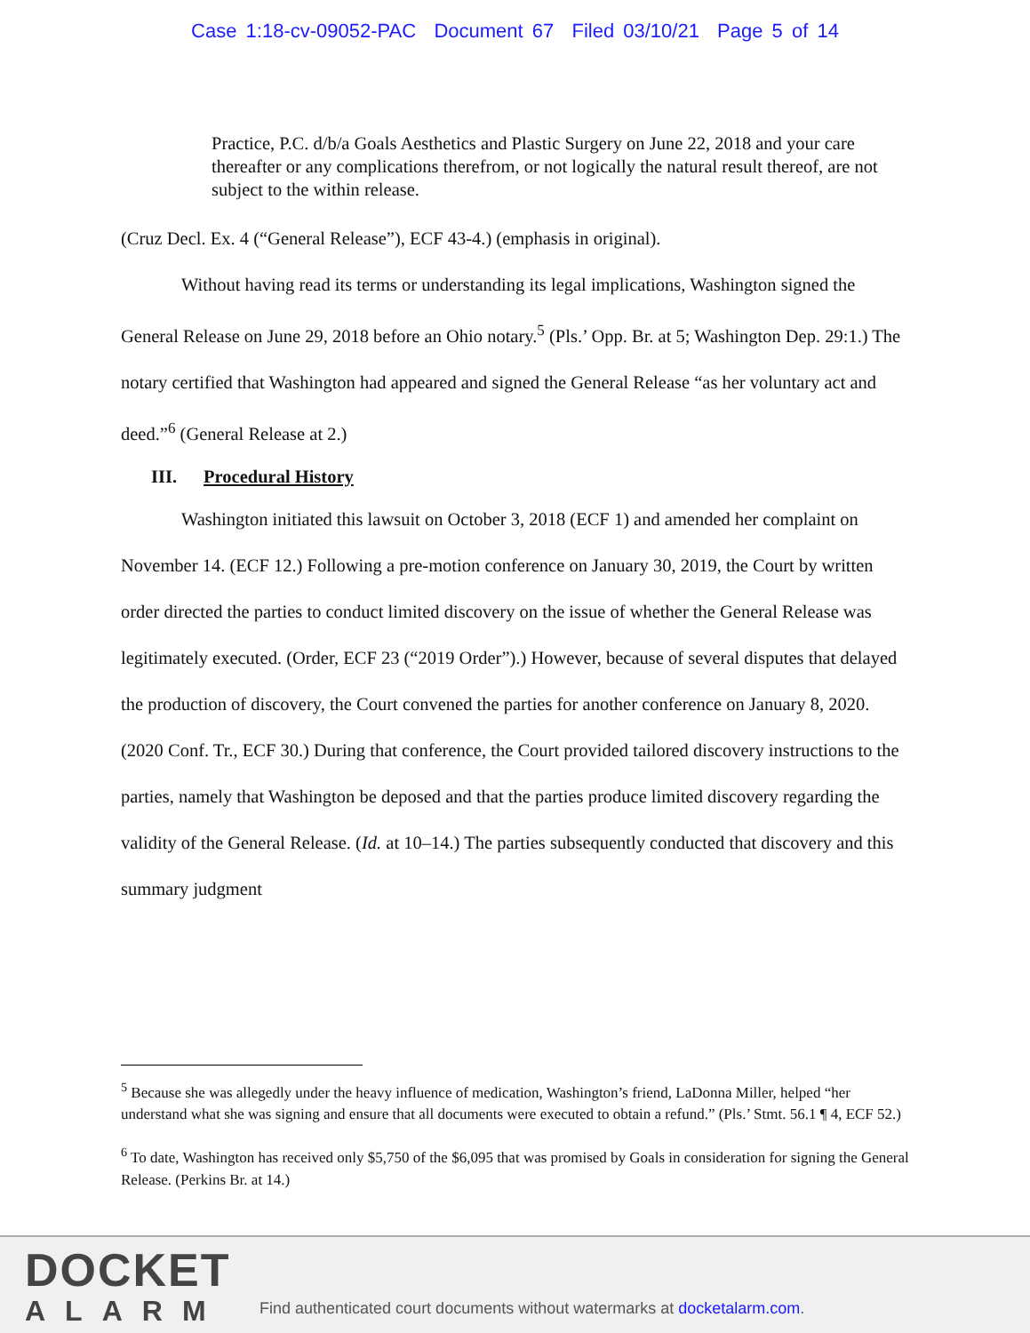Case 1:18-cv-09052-PAC Document 67 Filed 03/10/21 Page 5 of 14
Practice, P.C. d/b/a Goals Aesthetics and Plastic Surgery on June 22, 2018 and your care thereafter or any complications therefrom, or not logically the natural result thereof, are not subject to the within release.
(Cruz Decl. Ex. 4 (“General Release”), ECF 43-4.) (emphasis in original).
Without having read its terms or understanding its legal implications, Washington signed the General Release on June 29, 2018 before an Ohio notary.<sup>5</sup> (Pls.’ Opp. Br. at 5; Washington Dep. 29:1.) The notary certified that Washington had appeared and signed the General Release “as her voluntary act and deed.”<sup>6</sup> (General Release at 2.)
III. Procedural History
Washington initiated this lawsuit on October 3, 2018 (ECF 1) and amended her complaint on November 14. (ECF 12.) Following a pre-motion conference on January 30, 2019, the Court by written order directed the parties to conduct limited discovery on the issue of whether the General Release was legitimately executed. (Order, ECF 23 (“2019 Order”).) However, because of several disputes that delayed the production of discovery, the Court convened the parties for another conference on January 8, 2020. (2020 Conf. Tr., ECF 30.) During that conference, the Court provided tailored discovery instructions to the parties, namely that Washington be deposed and that the parties produce limited discovery regarding the validity of the General Release. (Id. at 10–14.) The parties subsequently conducted that discovery and this summary judgment
<sup>5</sup> Because she was allegedly under the heavy influence of medication, Washington’s friend, LaDonna Miller, helped “her understand what she was signing and ensure that all documents were executed to obtain a refund.” (Pls.’ Stmt. 56.1 ¶ 4, ECF 52.)
<sup>6</sup> To date, Washington has received only $5,750 of the $6,095 that was promised by Goals in consideration for signing the General Release. (Perkins Br. at 14.)
DOCKET
ALARM
Find authenticated court documents without watermarks at docketalarm.com.